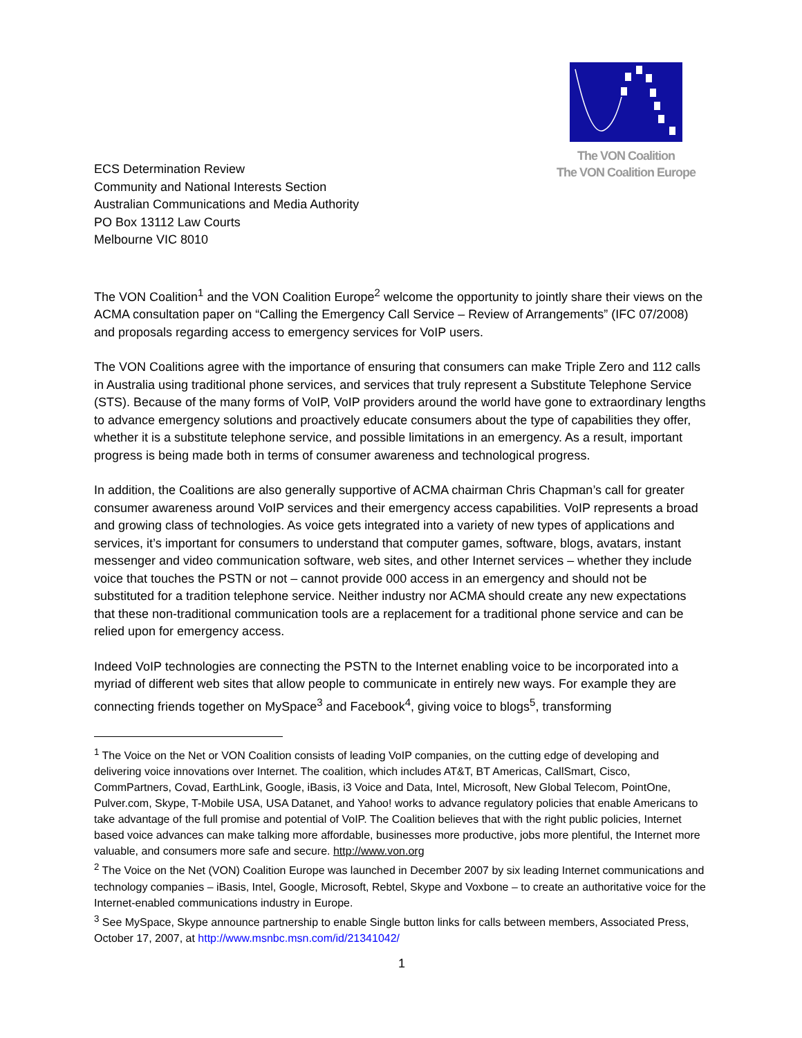The VON Coalition
The VON Coalition Europe
ECS Determination Review
Community and National Interests Section
Australian Communications and Media Authority
PO Box 13112 Law Courts
Melbourne VIC 8010
The VON Coalition<sup>1</sup> and the VON Coalition Europe<sup>2</sup> welcome the opportunity to jointly share their views on the ACMA consultation paper on “Calling the Emergency Call Service – Review of Arrangements” (IFC 07/2008) and proposals regarding access to emergency services for VoIP users.
The VON Coalitions agree with the importance of ensuring that consumers can make Triple Zero and 112 calls in Australia using traditional phone services, and services that truly represent a Substitute Telephone Service (STS). Because of the many forms of VoIP, VoIP providers around the world have gone to extraordinary lengths to advance emergency solutions and proactively educate consumers about the type of capabilities they offer, whether it is a substitute telephone service, and possible limitations in an emergency. As a result, important progress is being made both in terms of consumer awareness and technological progress.
In addition, the Coalitions are also generally supportive of ACMA chairman Chris Chapman’s call for greater consumer awareness around VoIP services and their emergency access capabilities. VoIP represents a broad and growing class of technologies. As voice gets integrated into a variety of new types of applications and services, it’s important for consumers to understand that computer games, software, blogs, avatars, instant messenger and video communication software, web sites, and other Internet services – whether they include voice that touches the PSTN or not – cannot provide 000 access in an emergency and should not be substituted for a tradition telephone service. Neither industry nor ACMA should create any new expectations that these non-traditional communication tools are a replacement for a traditional phone service and can be relied upon for emergency access.
Indeed VoIP technologies are connecting the PSTN to the Internet enabling voice to be incorporated into a myriad of different web sites that allow people to communicate in entirely new ways. For example they are connecting friends together on MySpace<sup>3</sup> and Facebook<sup>4</sup>, giving voice to blogs<sup>5</sup>, transforming
<sup>1</sup> The Voice on the Net or VON Coalition consists of leading VoIP companies, on the cutting edge of developing and delivering voice innovations over Internet. The coalition, which includes AT&T, BT Americas, CallSmart, Cisco, CommPartners, Covad, EarthLink, Google, iBasis, i3 Voice and Data, Intel, Microsoft, New Global Telecom, PointOne, Pulver.com, Skype, T-Mobile USA, USA Datanet, and Yahoo! works to advance regulatory policies that enable Americans to take advantage of the full promise and potential of VoIP. The Coalition believes that with the right public policies, Internet based voice advances can make talking more affordable, businesses more productive, jobs more plentiful, the Internet more valuable, and consumers more safe and secure. http://www.von.org
<sup>2</sup> The Voice on the Net (VON) Coalition Europe was launched in December 2007 by six leading Internet communications and technology companies – iBasis, Intel, Google, Microsoft, Rebtel, Skype and Voxbone – to create an authoritative voice for the Internet-enabled communications industry in Europe.
<sup>3</sup> See MySpace, Skype announce partnership to enable Single button links for calls between members, Associated Press, October 17, 2007, at http://www.msnbc.msn.com/id/21341042/
1